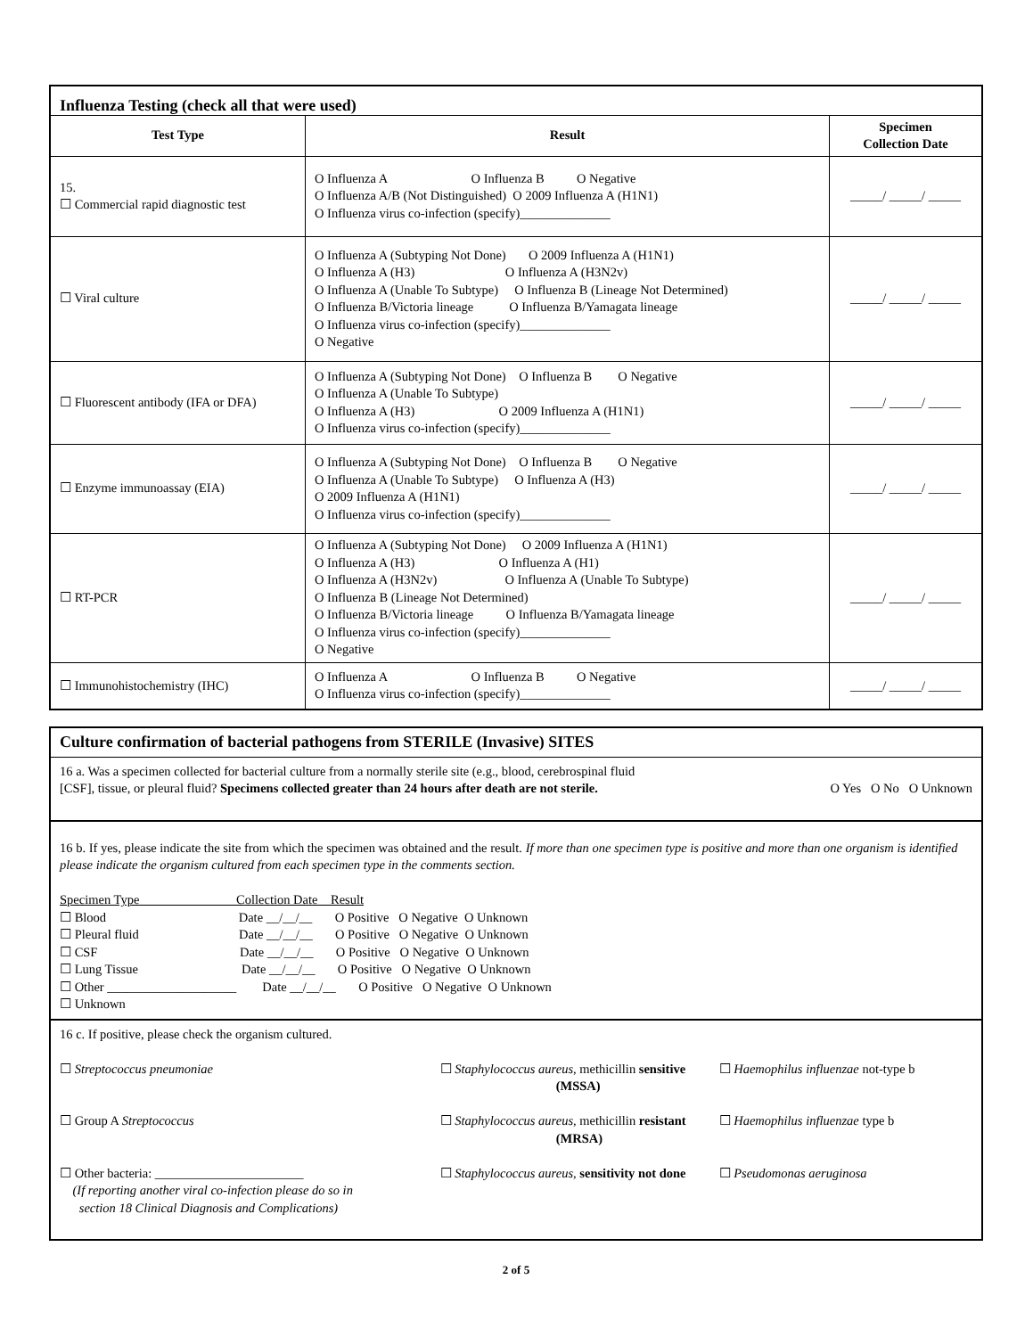| Influenza Testing (check all that were used) | | |
| Test Type | Result | Specimen Collection Date |
| 15. ☐ Commercial rapid diagnostic test | O Influenza A O Influenza B O Negative O Influenza A/B (Not Distinguished) O 2009 Influenza A (H1N1) O Influenza virus co-infection (specify)______________ | _____/ _____/ _____ |
| ☐ Viral culture | O Influenza A (Subtyping Not Done) O 2009 Influenza A (H1N1) O Influenza A (H3) O Influenza A (H3N2v) O Influenza A (Unable To Subtype) O Influenza B (Lineage Not Determined) O Influenza B/Victoria lineage O Influenza B/Yamagata lineage O Influenza virus co-infection (specify)______________ O Negative | _____/ _____/ _____ |
| ☐ Fluorescent antibody (IFA or DFA) | O Influenza A (Subtyping Not Done) O Influenza B O Negative O Influenza A (Unable To Subtype) O Influenza A (H3) O 2009 Influenza A (H1N1) O Influenza virus co-infection (specify)______________ | _____/ _____/ _____ |
| ☐ Enzyme immunoassay (EIA) | O Influenza A (Subtyping Not Done) O Influenza B O Negative O Influenza A (Unable To Subtype) O Influenza A (H3) O 2009 Influenza A (H1N1) O Influenza virus co-infection (specify)______________ | _____/ _____/ _____ |
| ☐ RT-PCR | O Influenza A (Subtyping Not Done) O 2009 Influenza A (H1N1) O Influenza A (H3) O Influenza A (H1) O Influenza A (H3N2v) O Influenza A (Unable To Subtype) O Influenza B (Lineage Not Determined) O Influenza B/Victoria lineage O Influenza B/Yamagata lineage O Influenza virus co-infection (specify)______________ O Negative | _____/ _____/ _____ |
| ☐ Immunohistochemistry (IHC) | O Influenza A O Influenza B O Negative O Influenza virus co-infection (specify)______________ | _____/ _____/ _____ |
Culture confirmation of bacterial pathogens from STERILE (Invasive) SITES
16 a. Was a specimen collected for bacterial culture from a normally sterile site (e.g., blood, cerebrospinal fluid
[CSF], tissue, or pleural fluid? Specimens collected greater than 24 hours after death are not sterile. O Yes O No O Unknown
16 b. If yes, please indicate the site from which the specimen was obtained and the result. If more than one specimen type is positive and more than one organism is identified please indicate the organism cultured from each specimen type in the comments section.
Specimen Type                              Collection Date    Result
☐ Blood                                         Date __/__/__       O Positive   O Negative  O Unknown
☐ Pleural fluid                               Date __/__/__       O Positive   O Negative  O Unknown
☐ CSF                                            Date __/__/__       O Positive   O Negative  O Unknown
☐ Lung Tissue                                Date __/__/__       O Positive   O Negative  O Unknown
☐ Other ____________________        Date __/__/__       O Positive   O Negative  O Unknown
☐ Unknown
16 c. If positive, please check the organism cultured.
☐ Streptococcus pneumoniae ☐ Staphylococcus aureus, methicillin sensitive
(MSSA)
☐ Haemophilus influenzae not-type b
☐ Group A Streptococcus ☐ Staphylococcus aureus, methicillin resistant
(MRSA)
☐ Haemophilus influenzae type b
☐ Other bacteria: _______________________
(If reporting another viral co-infection please do so in
section 18 Clinical Diagnosis and Complications)
☐ Staphylococcus aureus, sensitivity not done
☐ Pseudomonas aeruginosa
2 of 5